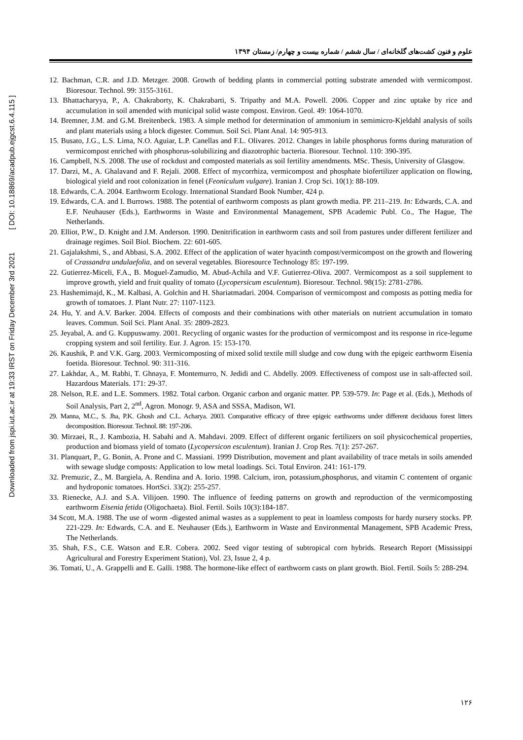Downloaded from jspi.iut.ac.ir at 19:33 IRST on Friday December 3rd 2021 [ DOI: 10.18869/acadpub.ejgcst.6.4.115 ]
علوم و فنون کشت‌های گلخانه‌ای / سال ششم / شماره بیست و چهارم/ زمستان ۱۳۹۴
12. Bachman, C.R. and J.D. Metzger. 2008. Growth of bedding plants in commercial potting substrate amended with vermicompost. Bioresour. Technol. 99: 3155-3161.
13. Bhattacharyya, P., A. Chakraborty, K. Chakrabarti, S. Tripathy and M.A. Powell. 2006. Copper and zinc uptake by rice and accumulation in soil amended with municipal solid waste compost. Environ. Geol. 49: 1064-1070.
14. Bremner, J.M. and G.M. Breitenbeck. 1983. A simple method for determination of ammonium in semimicro-Kjeldahl analysis of soils and plant materials using a block digester. Commun. Soil Sci. Plant Anal. 14: 905-913.
15. Busato, J.G., L.S. Lima, N.O. Aguiar, L.P. Canellas and F.L. Olivares. 2012. Changes in labile phosphorus forms during maturation of vermicompost enriched with phosphorus-solubilizing and diazotrophic bacteria. Bioresour. Technol. 110: 390-395.
16. Campbell, N.S. 2008. The use of rockdust and composted materials as soil fertility amendments. MSc. Thesis, University of Glasgow.
17. Darzi, M., A. Ghalavand and F. Rejali. 2008. Effect of mycorrhiza, vermicompost and phosphate biofertilizer application on flowing, biological yield and root colonization in fenel (Feoniculum vulgare). Iranian J. Crop Sci. 10(1): 88-109.
18. Edwards, C.A. 2004. Earthworm Ecology. International Standard Book Number, 424 p.
19. Edwards, C.A. and I. Burrows. 1988. The potential of earthworm composts as plant growth media. PP. 211–219. In: Edwards, C.A. and E.F. Neuhauser (Eds.), Earthworms in Waste and Environmental Management, SPB Academic Publ. Co., The Hague, The Netherlands.
20. Elliot, P.W., D. Knight and J.M. Anderson. 1990. Denitrification in earthworm casts and soil from pastures under different fertilizer and drainage regimes. Soil Biol. Biochem. 22: 601-605.
21. Gajalakshmi, S., and Abbasi, S.A. 2002. Effect of the application of water hyacinth compost/vermicompost on the growth and flowering of Crassandra undulaefolia, and on several vegetables. Bioresource Technology 85: 197-199.
22. Gutierrez-Miceli, F.A., B. Moguel-Zamudio, M. Abud-Achila and V.F. Gutierrez-Oliva. 2007. Vermicompost as a soil supplement to improve growth, yield and fruit quality of tomato (Lycopersicum esculentum). Bioresour. Technol. 98(15): 2781-2786.
23. Hashemimajd, K., M. Kalbasi, A. Golchin and H. Shariatmadari. 2004. Comparison of vermicompost and composts as potting media for growth of tomatoes. J. Plant Nutr. 27: 1107-1123.
24. Hu, Y. and A.V. Barker. 2004. Effects of composts and their combinations with other materials on nutrient accumulation in tomato leaves. Commun. Soil Sci. Plant Anal. 35: 2809-2823.
25. Jeyabal, A. and G. Kuppuswamy. 2001. Recycling of organic wastes for the production of vermicompost and its response in rice-legume cropping system and soil fertility. Eur. J. Agron. 15: 153-170.
26. Kaushik, P. and V.K. Garg. 2003. Vermicomposting of mixed solid textile mill sludge and cow dung with the epigeic earthworm Eisenia foetida. Bioresour. Technol. 90: 311-316.
27. Lakhdar, A., M. Rabhi, T. Ghnaya, F. Montemurro, N. Jedidi and C. Abdelly. 2009. Effectiveness of compost use in salt-affected soil. Hazardous Materials. 171: 29-37.
28. Nelson, R.E. and L.E. Sommers. 1982. Total carbon. Organic carbon and organic matter. PP. 539-579. In: Page et al. (Eds.), Methods of Soil Analysis, Part 2, 2<sup>nd</sup>, Agron. Monogr. 9, ASA and SSSA, Madison, WI.
29. Manna, M.C., S. Jha, P.K. Ghosh and C.L. Acharya. 2003. Comparative efficacy of three epigeic earthworms under different deciduous forest litters decomposition. Bioresour. Technol. 88: 197-206.
30. Mirzaei, R., J. Kambozia, H. Sabahi and A. Mahdavi. 2009. Effect of different organic fertilizers on soil physicochemical properties, production and biomass yield of tomato (Lycopersicon esculentum). Iranian J. Crop Res. 7(1): 257-267.
31. Planquart, P., G. Bonin, A. Prone and C. Massiani. 1999 Distribution, movement and plant availability of trace metals in soils amended with sewage sludge composts: Application to low metal loadings. Sci. Total Environ. 241: 161-179.
32. Premuzic, Z., M. Bargiela, A. Rendina and A. Iorio. 1998. Calcium, iron, potassium,phosphorus, and vitamin C contentent of organic and hydroponic tomatoes. HortSci. 33(2): 255-257.
33. Rienecke, A.J. and S.A. Vilijoen. 1990. The influence of feeding patterns on growth and reproduction of the vermicomposting earthworm Eisenia fetida (Oligochaeta). Biol. Fertil. Soils 10(3):184-187.
34 Scott, M.A. 1988. The use of worm -digested animal wastes as a supplement to peat in loamless composts for hardy nursery stocks. PP. 221-229. In: Edwards, C.A. and E. Neuhauser (Eds.), Earthworm in Waste and Environmental Management, SPB Academic Press, The Netherlands.
35. Shah, F.S., C.E. Watson and E.R. Cobera. 2002. Seed vigor testing of subtropical corn hybrids. Research Report (Mississippi Agricultural and Forestry Experiment Station), Vol. 23, Issue 2, 4 p.
36. Tomati, U., A. Grappelli and E. Galli. 1988. The hormone-like effect of earthworm casts on plant growth. Biol. Fertil. Soils 5: 288-294.
۱۲۶